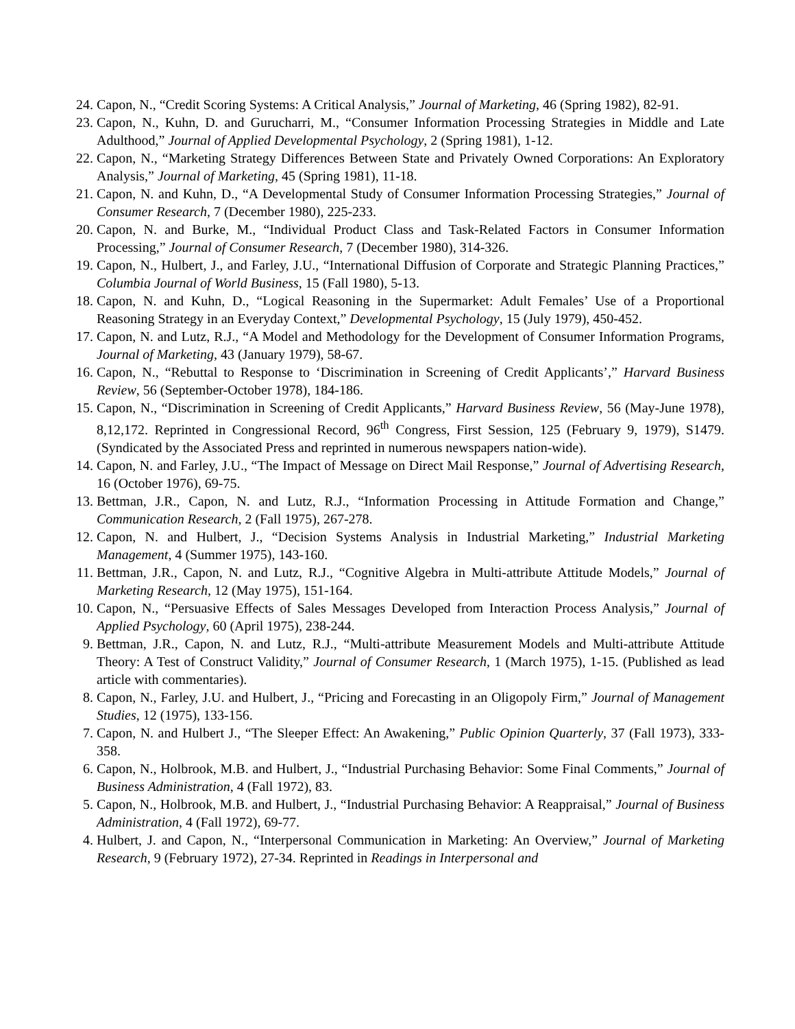24. Capon, N., “Credit Scoring Systems: A Critical Analysis,” Journal of Marketing, 46 (Spring 1982), 82-91.
23. Capon, N., Kuhn, D. and Gurucharri, M., “Consumer Information Processing Strategies in Middle and Late Adulthood,” Journal of Applied Developmental Psychology, 2 (Spring 1981), 1-12.
22. Capon, N., “Marketing Strategy Differences Between State and Privately Owned Corporations: An Exploratory Analysis,” Journal of Marketing, 45 (Spring 1981), 11-18.
21. Capon, N. and Kuhn, D., “A Developmental Study of Consumer Information Processing Strategies,” Journal of Consumer Research, 7 (December 1980), 225-233.
20. Capon, N. and Burke, M., “Individual Product Class and Task-Related Factors in Consumer Information Processing,” Journal of Consumer Research, 7 (December 1980), 314-326.
19. Capon, N., Hulbert, J., and Farley, J.U., “International Diffusion of Corporate and Strategic Planning Practices,” Columbia Journal of World Business, 15 (Fall 1980), 5-13.
18. Capon, N. and Kuhn, D., “Logical Reasoning in the Supermarket: Adult Females’ Use of a Proportional Reasoning Strategy in an Everyday Context,” Developmental Psychology, 15 (July 1979), 450-452.
17. Capon, N. and Lutz, R.J., “A Model and Methodology for the Development of Consumer Information Programs, Journal of Marketing, 43 (January 1979), 58-67.
16. Capon, N., “Rebuttal to Response to ‘Discrimination in Screening of Credit Applicants’,” Harvard Business Review, 56 (September-October 1978), 184-186.
15. Capon, N., “Discrimination in Screening of Credit Applicants,” Harvard Business Review, 56 (May-June 1978), 8,12,172. Reprinted in Congressional Record, 96<sup>th</sup> Congress, First Session, 125 (February 9, 1979), S1479. (Syndicated by the Associated Press and reprinted in numerous newspapers nation-wide).
14. Capon, N. and Farley, J.U., “The Impact of Message on Direct Mail Response,” Journal of Advertising Research, 16 (October 1976), 69-75.
13. Bettman, J.R., Capon, N. and Lutz, R.J., “Information Processing in Attitude Formation and Change,” Communication Research, 2 (Fall 1975), 267-278.
12. Capon, N. and Hulbert, J., “Decision Systems Analysis in Industrial Marketing,” Industrial Marketing Management, 4 (Summer 1975), 143-160.
11. Bettman, J.R., Capon, N. and Lutz, R.J., “Cognitive Algebra in Multi-attribute Attitude Models,” Journal of Marketing Research, 12 (May 1975), 151-164.
10. Capon, N., “Persuasive Effects of Sales Messages Developed from Interaction Process Analysis,” Journal of Applied Psychology, 60 (April 1975), 238-244.
9. Bettman, J.R., Capon, N. and Lutz, R.J., “Multi-attribute Measurement Models and Multi-attribute Attitude Theory: A Test of Construct Validity,” Journal of Consumer Research, 1 (March 1975), 1-15. (Published as lead article with commentaries).
8. Capon, N., Farley, J.U. and Hulbert, J., “Pricing and Forecasting in an Oligopoly Firm,” Journal of Management Studies, 12 (1975), 133-156.
7. Capon, N. and Hulbert J., “The Sleeper Effect: An Awakening,” Public Opinion Quarterly, 37 (Fall 1973), 333-358.
6. Capon, N., Holbrook, M.B. and Hulbert, J., “Industrial Purchasing Behavior: Some Final Comments,” Journal of Business Administration, 4 (Fall 1972), 83.
5. Capon, N., Holbrook, M.B. and Hulbert, J., “Industrial Purchasing Behavior: A Reappraisal,” Journal of Business Administration, 4 (Fall 1972), 69-77.
4. Hulbert, J. and Capon, N., “Interpersonal Communication in Marketing: An Overview,” Journal of Marketing Research, 9 (February 1972), 27-34. Reprinted in Readings in Interpersonal and